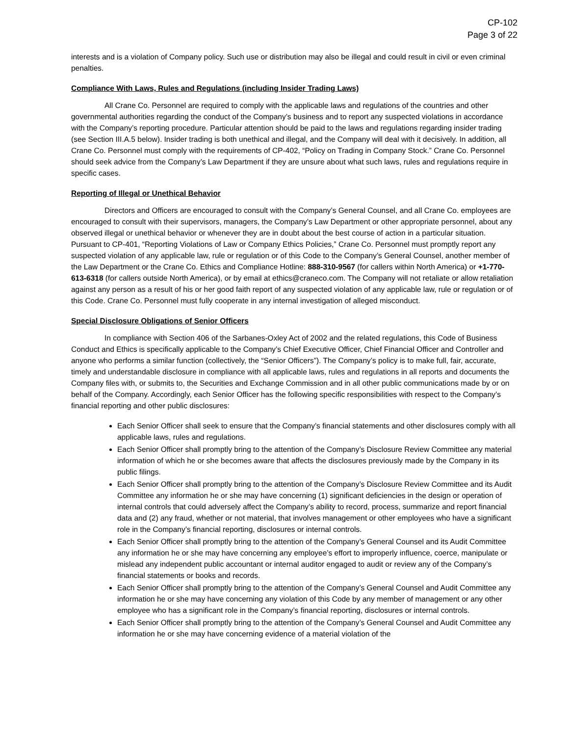CP-102
Page 3 of 22
interests and is a violation of Company policy. Such use or distribution may also be illegal and could result in civil or even criminal penalties.
Compliance With Laws, Rules and Regulations (including Insider Trading Laws)
All Crane Co. Personnel are required to comply with the applicable laws and regulations of the countries and other governmental authorities regarding the conduct of the Company’s business and to report any suspected violations in accordance with the Company’s reporting procedure. Particular attention should be paid to the laws and regulations regarding insider trading (see Section III.A.5 below). Insider trading is both unethical and illegal, and the Company will deal with it decisively. In addition, all Crane Co. Personnel must comply with the requirements of CP-402, “Policy on Trading in Company Stock.” Crane Co. Personnel should seek advice from the Company’s Law Department if they are unsure about what such laws, rules and regulations require in specific cases.
Reporting of Illegal or Unethical Behavior
Directors and Officers are encouraged to consult with the Company’s General Counsel, and all Crane Co. employees are encouraged to consult with their supervisors, managers, the Company’s Law Department or other appropriate personnel, about any observed illegal or unethical behavior or whenever they are in doubt about the best course of action in a particular situation. Pursuant to CP-401, “Reporting Violations of Law or Company Ethics Policies,” Crane Co. Personnel must promptly report any suspected violation of any applicable law, rule or regulation or of this Code to the Company’s General Counsel, another member of the Law Department or the Crane Co. Ethics and Compliance Hotline: 888-310-9567 (for callers within North America) or +1-770-613-6318 (for callers outside North America), or by email at ethics@craneco.com. The Company will not retaliate or allow retaliation against any person as a result of his or her good faith report of any suspected violation of any applicable law, rule or regulation or of this Code. Crane Co. Personnel must fully cooperate in any internal investigation of alleged misconduct.
Special Disclosure Obligations of Senior Officers
In compliance with Section 406 of the Sarbanes-Oxley Act of 2002 and the related regulations, this Code of Business Conduct and Ethics is specifically applicable to the Company’s Chief Executive Officer, Chief Financial Officer and Controller and anyone who performs a similar function (collectively, the “Senior Officers”). The Company’s policy is to make full, fair, accurate, timely and understandable disclosure in compliance with all applicable laws, rules and regulations in all reports and documents the Company files with, or submits to, the Securities and Exchange Commission and in all other public communications made by or on behalf of the Company. Accordingly, each Senior Officer has the following specific responsibilities with respect to the Company’s financial reporting and other public disclosures:
Each Senior Officer shall seek to ensure that the Company’s financial statements and other disclosures comply with all applicable laws, rules and regulations.
Each Senior Officer shall promptly bring to the attention of the Company’s Disclosure Review Committee any material information of which he or she becomes aware that affects the disclosures previously made by the Company in its public filings.
Each Senior Officer shall promptly bring to the attention of the Company’s Disclosure Review Committee and its Audit Committee any information he or she may have concerning (1) significant deficiencies in the design or operation of internal controls that could adversely affect the Company’s ability to record, process, summarize and report financial data and (2) any fraud, whether or not material, that involves management or other employees who have a significant role in the Company’s financial reporting, disclosures or internal controls.
Each Senior Officer shall promptly bring to the attention of the Company’s General Counsel and its Audit Committee any information he or she may have concerning any employee’s effort to improperly influence, coerce, manipulate or mislead any independent public accountant or internal auditor engaged to audit or review any of the Company’s financial statements or books and records.
Each Senior Officer shall promptly bring to the attention of the Company’s General Counsel and Audit Committee any information he or she may have concerning any violation of this Code by any member of management or any other employee who has a significant role in the Company’s financial reporting, disclosures or internal controls.
Each Senior Officer shall promptly bring to the attention of the Company’s General Counsel and Audit Committee any information he or she may have concerning evidence of a material violation of the